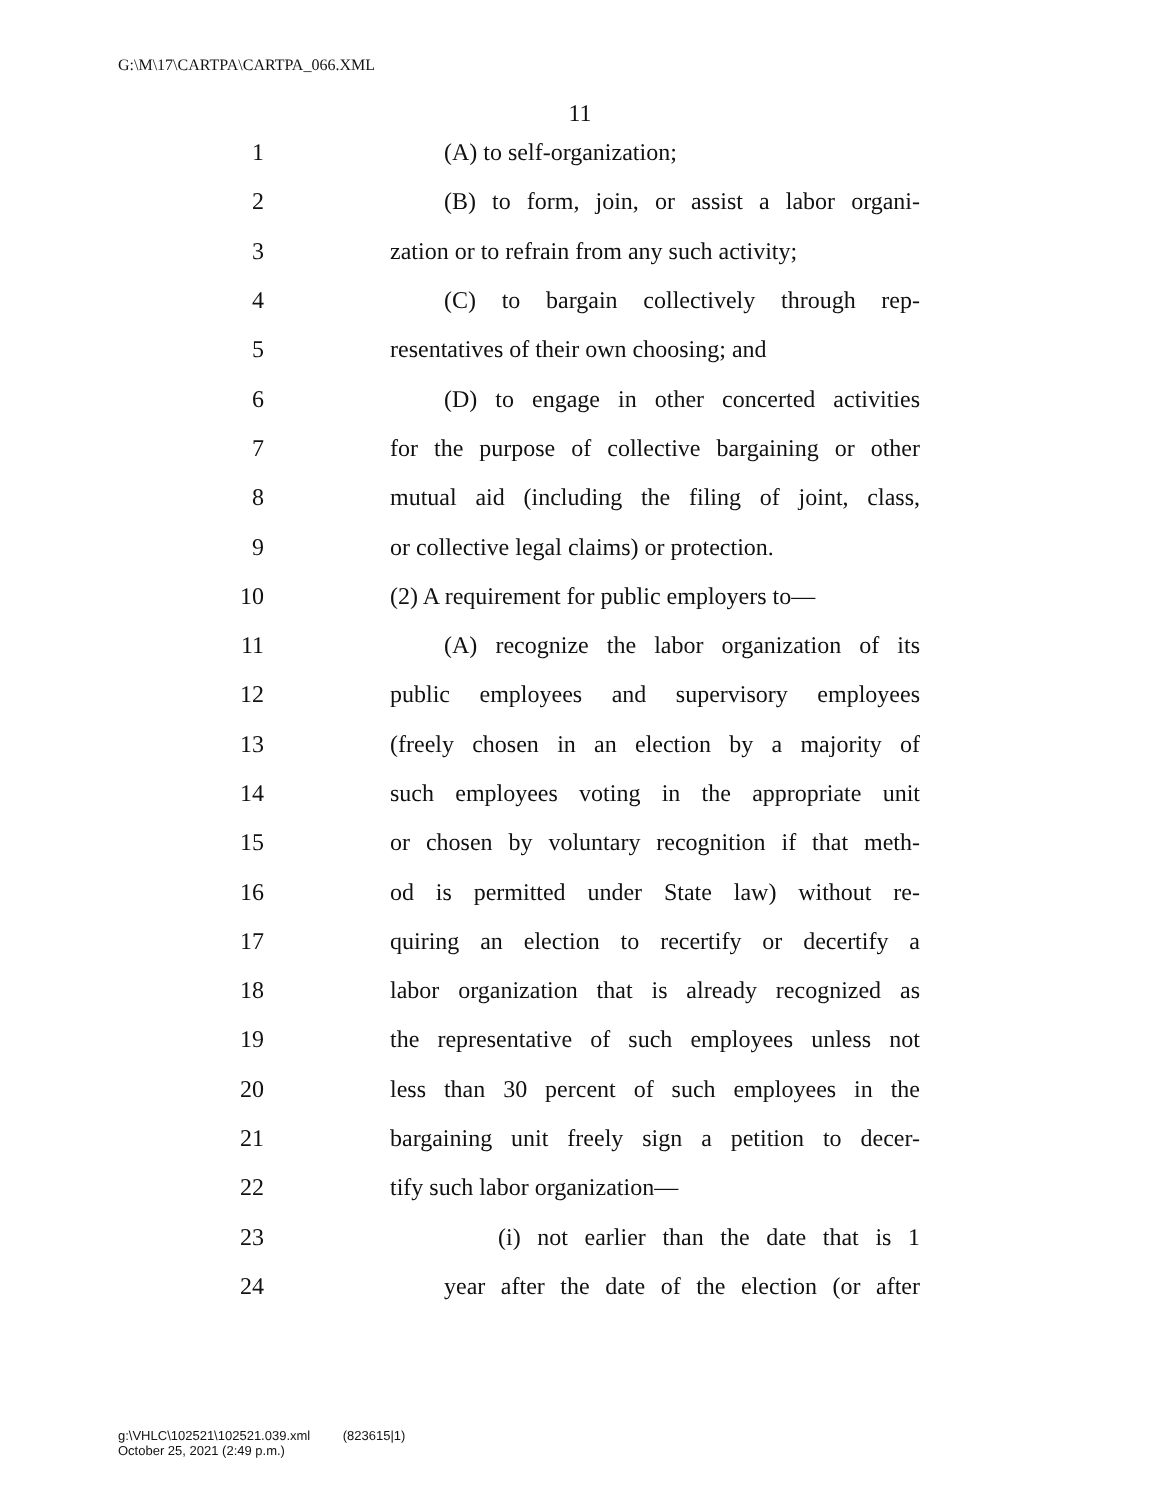G:\M\17\CARTPA\CARTPA_066.XML
11
1 (A) to self-organization;
2 (B) to form, join, or assist a labor organi-
3 zation or to refrain from any such activity;
4 (C) to bargain collectively through rep-
5 resentatives of their own choosing; and
6 (D) to engage in other concerted activities
7 for the purpose of collective bargaining or other
8 mutual aid (including the filing of joint, class,
9 or collective legal claims) or protection.
10 (2) A requirement for public employers to—
11 (A) recognize the labor organization of its
12 public employees and supervisory employees
13 (freely chosen in an election by a majority of
14 such employees voting in the appropriate unit
15 or chosen by voluntary recognition if that meth-
16 od is permitted under State law) without re-
17 quiring an election to recertify or decertify a
18 labor organization that is already recognized as
19 the representative of such employees unless not
20 less than 30 percent of such employees in the
21 bargaining unit freely sign a petition to decer-
22 tify such labor organization—
23 (i) not earlier than the date that is 1
24 year after the date of the election (or after
g:\VHLC\102521\102521.039.xml (823615|1)
October 25, 2021 (2:49 p.m.)